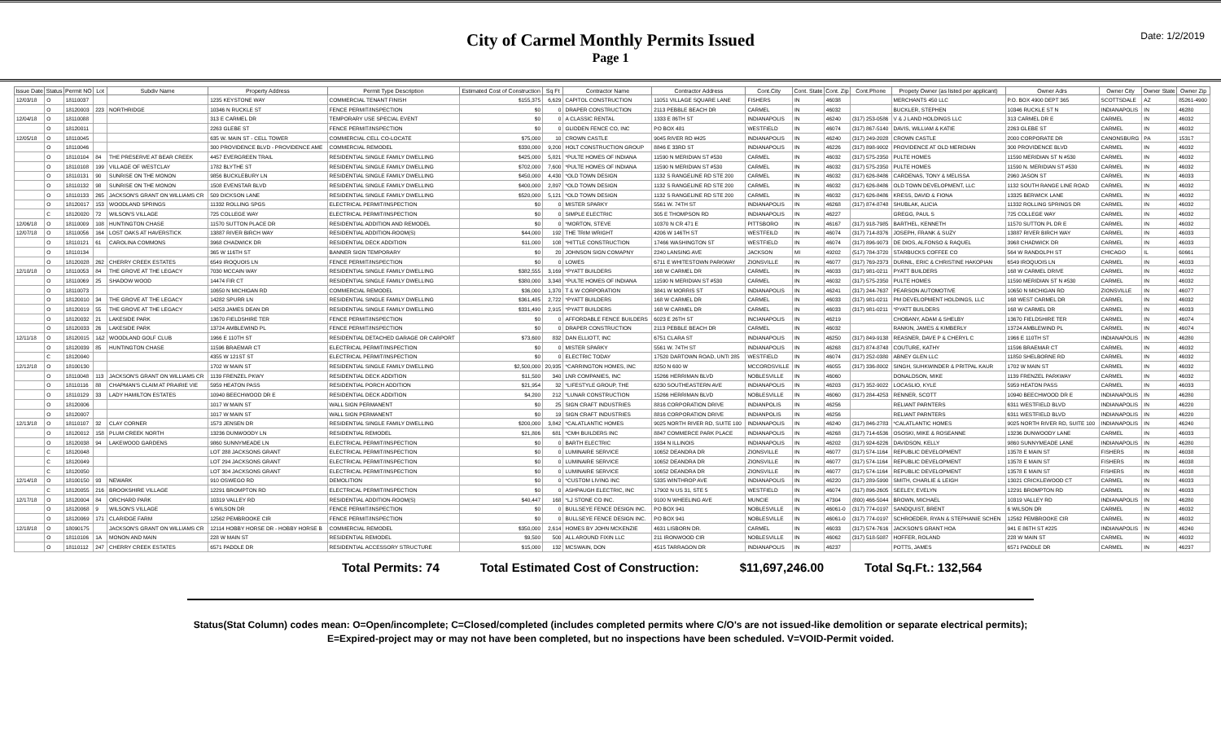City of Carmel Monthly Permits Issued
Page 1
Date: 1/2/2019
| Issue Date | Status | Permit NO | Lot | Subdiv Name | Property Address | Permit Type Description | Estimated Cost of Construction | Sq Ft | Contractor Name | Contractor Address | Cont.City | Cont. State | Cont. Zip | Cont.Phone | Propety Owner (as listed per applicant) | Owner Adrs | Owner City | Owner State | Owner Zip |
| --- | --- | --- | --- | --- | --- | --- | --- | --- | --- | --- | --- | --- | --- | --- | --- | --- | --- | --- | --- |
| 12/03/18 | O | 18110037 | | | 1235 KEYSTONE WAY | COMMERCIAL TENANT FINISH | $155,375 | 6,629 | CAPITOL CONSTRUCTION | 11051 VILLAGE SQUARE LANE | FISHERS | IN | 46038 | | MERCHANTS 450 LLC | P.O. BOX 4900 DEPT 365 | SCOTTSDALE | AZ | 85261-4900 |
| | O | 18120003 | 223 | NORTHRIDGE | 10346 N RUCKLE ST | FENCE PERMIT/INSPECTION | $0 | 0 | DRAPER CONSTRUCTION | 2113 PEBBLE BEACH DR | CARMEL | IN | 46032 | | BUCKLER, STEPHEN | 10346 RUCKLE ST N | INDIANAPOLIS | IN | 46280 |
| 12/04/18 | O | 18110088 | | | 313 E CARMEL DR | TEMPORARY USE SPECIAL EVENT | $0 | 0 | A CLASSIC RENTAL | 1333 E 86TH ST | INDIANAPOLIS | IN | 46240 | (317) 253-0586 | V & J LAND HOLDINGS LLC | 313 CARMEL DR E | CARMEL | IN | 46032 |
| | O | 18120011 | | | 2263 GLEBE ST | FENCE PERMIT/INSPECTION | $0 | 0 | GLIDDEN FENCE CO, INC | PO BOX 481 | WESTFIELD | IN | 46074 | (317) 867-5140 | DAVIS, WILLIAM & KATIE | 2263 GLEBE ST | CARMEL | IN | 46032 |
| 12/05/18 | O | 18110045 | | | 635 W. MAIN ST - CELL TOWER | COMMERCIAL CELL CO-LOCATE | $75,000 | 10 | CROWN CASTLE | 9045 RIVER RD #425 | INDIANAPOLIS | IN | 46240 | (317) 249-2028 | CROWN CASTLE | 2000 CORPORATE DR | CANONSBURG | PA | 15317 |
| | O | 18110046 | | | 300 PROVIDENCE BLVD - PROVIDENCE AME | COMMERCIAL REMODEL | $330,000 | 9,200 | HOLT CONSTRUCTION GROUP | 8846 E 33RD ST | INDIANAPOLIS | IN | 46226 | (317) 898-9002 | PROVIDENCE AT OLD MERIDIAN | 300 PROVIDENCE BLVD | CARMEL | IN | 46032 |
| | O | 18110104 | 84 | THE PRESERVE AT BEAR CREEK | 4457 EVERGREEN TRAIL | RESIDENTIAL SINGLE FAMILY DWELLING | $425,000 | 5,821 | *PULTE HOMES OF INDIANA | 11590 N MERIDIAN ST #530 | CARMEL | IN | 46032 | (317) 575-2350 | PULTE HOMES | 11590 MERIDIAN ST N #530 | CARMEL | IN | 46032 |
| | O | 18110108 | 199 | VILLAGE OF WESTCLAY | 1782 BLYTHE ST | RESIDENTIAL SINGLE FAMILY DWELLING | $702,000 | 7,600 | *PULTE HOMES OF INDIANA | 11590 N MERIDIAN ST #530 | CARMEL | IN | 46032 | (317) 575-2350 | PULTE HOMES | 11590 N. MERIDIAN ST #530 | CARMEL | IN | 46032 |
| | O | 18110131 | 90 | SUNRISE ON THE MONON | 9856 BUCKLEBURY LN | RESIDENTIAL SINGLE FAMILY DWELLING | $450,000 | 4,430 | *OLD TOWN DESIGN | 1132 S RANGELINE RD STE 200 | CARMEL | IN | 46032 | (317) 626-8486 | CARDENAS, TONY & MELISSA | 2960 JASON ST | CARMEL | IN | 46033 |
| | O | 18110132 | 98 | SUNRISE ON THE MONON | 1508 EVENSTAR BLVD | RESIDENTIAL SINGLE FAMILY DWELLING | $400,000 | 2,897 | *OLD TOWN DESIGN | 1132 S RANGELINE RD STE 200 | CARMEL | IN | 46032 | (317) 626-8486 | OLD TOWN DEVELOPMENT, LLC | 1132 SOUTH RANGE LINE ROAD | CARMEL | IN | 46032 |
| | O | 18110133 | 265 | JACKSON'S GRANT ON WILLIAMS CR | 509 DICKSON LANE | RESIDENTIAL SINGLE FAMILY DWELLING | $520,000 | 5,121 | *OLD TOWN DESIGN | 1132 S RANGELINE RD STE 200 | CARMEL | IN | 46032 | (317) 626-8486 | KRESS, DAVID & FIONA | 13325 BERWICK LANE | CARMEL | IN | 46032 |
| | O | 18120017 | 153 | WOODLAND SPRINGS | 11332 ROLLING SPGS | ELECTRICAL PERMIT/INSPECTION | $0 | 0 | MISTER SPARKY | 5561 W. 74TH ST | INDIANAPOLIS | IN | 46268 | (317) 874-8748 | SHUBLAK, ALICIA | 11332 ROLLING SPRINGS DR | CARMEL | IN | 46032 |
| | C | 18120020 | 72 | WILSON'S VILLAGE | 725 COLLEGE WAY | ELECTRICAL PERMIT/INSPECTION | $0 | 0 | SIMPLE ELECTRIC | 305 E THOMPSON RD | INDIANAPOLIS | IN | 46227 | | GREGG, PAUL S | 725 COLLEGE WAY | CARMEL | IN | 46032 |
| 12/06/18 | O | 18110009 | 108 | HUNTINGTON CHASE | 11570 SUTTON PLACE DR | RESIDENTIAL ADDITION AND REMODEL | $0 | 0 | *MORTON, STEVE | 10370 N CR 471 E | PITTSBORO | IN | 46167 | (317) 918-7985 | BARTHEL, KENNETH | 11570 SUTTON PL DR E | CARMEL | IN | 46032 |
| 12/07/18 | O | 18110056 | 164 | LOST OAKS AT HAVERSTICK | 13887 RIVER BIRCH WAY | RESIDENTIAL ADDITION-ROOM(S) | $44,000 | 192 | THE TRIM WRIGHT | 4206 W 146TH ST | WESTFEILD | IN | 46074 | (317) 714-8376 | JOSEPH, FRANK & SUZY | 13887 RIVER BIRCH WAY | CARMEL | IN | 46033 |
| | O | 18110121 | 61 | CAROLINA COMMONS | 3968 CHADWICK DR | RESIDENTIAL DECK ADDITION | $11,000 | 108 | *HITTLE CONSTRUCTION | 17466 WASHINGTON ST | WESTFIELD | IN | 46074 | (317) 896-9073 | DE DIOS, ALFONSO & RAQUEL | 3968 CHADWICK DR | CARMEL | IN | 46033 |
| | O | 18110134 | | | 365 W 116TH ST | BANNER SIGN TEMPORARY | $0 | 20 | JOHNSON SIGN COMAPNY | 2240 LANSING AVE | JACKSON | MI | 49202 | (517) 784-3720 | STARBUCKS COFFEE CO | 564 W RANDOLPH ST | CHICAGO | IL | 60661 |
| | O | 18120028 | 262 | CHERRY CREEK ESTATES | 6549 IROQUOIS LN | FENCE PERMIT/INSPECTION | $0 | 0 | LOWES | 6711 E WHITESTOWN PARKWAY | ZIONSVILLE | IN | 46077 | (317) 769-2373 | DURNIL, ERIC & CHRISTINE HAKOPIAN | 6549 IROQUOIS LN | CARMEL | IN | 46033 |
| 12/10/18 | O | 18110053 | 84 | THE GROVE AT THE LEGACY | 7030 MCCAIN WAY | RESIDENTIAL SINGLE FAMILY DWELLING | $382,555 | 3,169 | *PYATT BUILDERS | 168 W CARMEL DR | CARMEL | IN | 46033 | (317) 981-0211 | PYATT BUILDERS | 168 W CARMEL DRIVE | CARMEL | IN | 46032 |
| | O | 18110069 | 25 | SHADOW WOOD | 14474 FIR CT | RESIDENTIAL SINGLE FAMILY DWELLING | $380,000 | 3,348 | *PULTE HOMES OF INDIANA | 11590 N MERIDIAN ST #530 | CARMEL | IN | 46032 | (317) 575-2350 | PULTE HOMES | 11590 MERIDIAN ST N #530 | CARMEL | IN | 46032 |
| | O | 18110073 | | | 10650 N MICHIGAN RD | COMMERCIAL REMODEL | $36,000 | 1,370 | T & W CORPORATION | 3841 W MORRIS ST | INDIANAPOLIS | IN | 46241 | (317) 244-7637 | PEARSON AUTOMOTIVE | 10650 N MICHIGAN RD | ZIONSVILLE | IN | 46077 |
| | O | 18120010 | 34 | THE GROVE AT THE LEGACY | 14282 SPURR LN | RESIDENTIAL SINGLE FAMILY DWELLING | $361,485 | 2,722 | *PYATT BUILDERS | 168 W CARMEL DR | CARMEL | IN | 46033 | (317) 981-0211 | PM DEVELOPMENT HOLDINGS, LLC | 168 WEST CARMEL DR | CARMEL | IN | 46032 |
| | O | 18120019 | 55 | THE GROVE AT THE LEGACY | 14253 JAMES DEAN DR | RESIDENTIAL SINGLE FAMILY DWELLING | $331,490 | 2,915 | *PYATT BUILDERS | 168 W CARMEL DR | CARMEL | IN | 46033 | (317) 981-0211 | *PYATT BUILDERS | 168 W CARMEL DR | CARMEL | IN | 46033 |
| | O | 18120032 | 21 | LAKESIDE PARK | 13670 FIELDSHIRE TER | FENCE PERMIT/INSPECTION | $0 | 0 | AFFORDABLE FENCE BUILDERS | 6023 E 26TH ST | INCIANAPOLIS | IN | 46219 | | CHOBANY, ADAM & SHELBY | 13670 FIELDSHIRE TER | CARMEL | IN | 46074 |
| | O | 18120033 | 26 | LAKESIDE PARK | 13724 AMBLEWIND PL | FENCE PERMIT/INSPECTION | $0 | 0 | DRAPER CONSTRUCTION | 2113 PEBBLE BEACH DR | CARMEL | IN | 46032 | | RANKIN, JAMES & KIMBERLY | 13724 AMBLEWIND PL | CARMEL | IN | 46074 |
| 12/11/18 | O | 18120015 | 1&2 | WOODLAND GOLF CLUB | 1966 E 110TH ST | RESIDENTIAL DETACHED GARAGE OR CARPORT | $73,600 | 832 | DAN ELLIOTT, INC | 6751 CLARA ST | INDIANAPOLIS | IN | 46250 | (317) 849-9138 | REASNER, DAVE P & CHERYL C | 1966 E 110TH ST | INDIANAPOLIS | IN | 46280 |
| | O | 18120039 | 85 | HUNTINGTON CHASE | 11596 BRAEMAR CT | ELECTRICAL PERMIT/INSPECTION | $0 | 0 | MISTER SPARKY | 5561 W. 74TH ST | INDIANAPOLIS | IN | 46268 | (317) 874-8748 | COUTURE, KATHY | 11596 BRAEMAR CT | CARMEL | IN | 46032 |
| | C | 18120040 | | | 4355 W 121ST ST | ELECTRICAL PERMIT/INSPECTION | $0 | 0 | ELECTRIC TODAY | 17520 DARTOWN ROAD, UNTI 285 | WESTFIELD | IN | 46074 | (317) 252-0380 | ABNEY GLEN LLC | 11850 SHELBORNE RD | CARMEL | IN | 46032 |
| 12/12/18 | O | 18100130 | | | 1702 W MAIN ST | RESIDENTIAL SINGLE FAMILY DWELLING | $2,500,000 | 20,935 | *CARRINGTON HOMES, INC | 8250 N 600 W | MCCORDSVILLE | IN | 46055 | (317) 336-8002 | SINGH, SUHKWINDER & PRITPAL KAUR | 1702 W MAIN ST | CARMEL | IN | 46032 |
| | O | 18110048 | 113 | JACKSON'S GRANT ON WILLIAMS CR | 1139 FRENZEL PKWY | RESIDENTIAL DECK ADDITION | $11,500 | 340 | LNR COMPANIES, INC | 15266 HERRIMAN BLVD | NOBLESVILLE | IN | 46060 | | DONALDSON, MIKE | 1139 FRENZEL PARKWAY | CARMEL | IN | 46032 |
| | O | 18110116 | 88 | CHAPMAN'S CLAIM AT PRAIRIE VIE | 5959 HEATON PASS | RESIDENTIAL PORCH ADDITION | $21,954 | 32 | *LIFESTYLE GROUP, THE | 6230 SOUTHEASTERN AVE | INDIANAPOLIS | IN | 46203 | (317) 352-9022 | LOCASLIO, KYLE | 5959 HEATON PASS | CARMEL | IN | 46033 |
| | O | 18110129 | 33 | LADY HAMILTON ESTATES | 10940 BEECHWOOD DR E | RESIDENTIAL DECK ADDITION | $4,200 | 212 | *LUNAR CONSTRUCTION | 15266 HERRIMAN BLVD | NOBLESVILLE | IN | 46060 | (317) 284-4253 | RENNER, SCOTT | 10940 BEECHWOOD DR E | INDIANAPOLIS | IN | 46280 |
| | O | 18120006 | | | 1017 W MAIN ST | WALL SIGN PERMANENT | $0 | 25 | SIGN CRAFT INDUSTRIES | 8816 CORPORATION DRIVE | INDIANPOLIS | IN | 46256 | | RELIANT PARNTERS | 6311 WESTFIELD BLVD | INDIANAPOLIS | IN | 46220 |
| | O | 18120007 | | | 1017 W MAIN ST | WALL SIGN PERMANENT | $0 | 19 | SIGN CRAFT INDUSTRIES | 8816 CORPORATION DRIVE | INDIANPOLIS | IN | 46256 | | RELIANT PARNTERS | 6311 WESTFIELD BLVD | INDIANAPOLIS | IN | 46220 |
| 12/13/18 | O | 18110107 | 32 | CLAY CORNER | 1573 JENSEN DR | RESIDENTIAL SINGLE FAMILY DWELLING | $200,000 | 3,842 | *CALATLANTIC HOMES | 9025 NORTH RIVER RD, SUITE 100 | INDIANAPOLIS | IN | 46240 | (317) 846-2783 | *CALATLANTIC HOMES | 9025 NORTH RIVER RD, SUITE 100 | INDIANAPOLIS | IN | 46240 |
| | O | 18120012 | 158 | PLUM CREEK NORTH | 13236 DUNWOODY LN | RESIDENTIAL REMODEL | $21,806 | 681 | *CMH BUILDERS INC | 8847 COMMERCE PARK PLACE | INDIANAPOLIS | IN | 46268 | (317) 714-6536 | OSOSKI, MIKE & ROSEANNE | 13236 DUNWOODY LANE | CARMEL | IN | 46033 |
| | O | 18120038 | 94 | LAKEWOOD GARDENS | 9860 SUNNYMEADE LN | ELECTRICAL PERMIT/INSPECTION | $0 | 0 | BARTH ELECTRIC | 1934 N ILLINOIS | INDIANAPOLIS | IN | 46202 | (317) 924-6226 | DAVIDSON, KELLY | 9860 SUNNYMEADE LANE | INDIANAPOLIS | IN | 46280 |
| | C | 18120048 | | | LOT 288 JACKSONS GRANT | ELECTRICAL PERMIT/INSPECTION | $0 | 0 | LUMINAIRE SERVICE | 10652 DEANDRA DR | ZIONSVILLE | IN | 46077 | (317) 574-1164 | REPUBLIC DEVELOPMENT | 13578 E MAIN ST | FISHERS | IN | 46038 |
| | C | 18120049 | | | LOT 294 JACKSONS GRANT | ELECTRICAL PERMIT/INSPECTION | $0 | 0 | LUMINAIRE SERVICE | 10652 DEANDRA DR | ZIONSVILLE | IN | 46077 | (317) 574-1164 | REPUBLIC DEVELOPMENT | 13578 E MAIN ST | FISHERS | IN | 46038 |
| | C | 18120050 | | | LOT 304 JACKSONS GRANT | ELECTRICAL PERMIT/INSPECTION | $0 | 0 | LUMINAIRE SERVICE | 10652 DEANDRA DR | ZIONSVILLE | IN | 46077 | (317) 574-1164 | REPUBLIC DEVELOPMENT | 13578 E MAIN ST | FISHERS | IN | 46038 |
| 12/14/18 | O | 18100150 | 93 | NEWARK | 910 OSWEGO RD | DEMOLITION | $0 | 0 | *CUSTOM LIVING INC | 5335 WINTHROP AVE | INDIANAPOLIS | IN | 46220 | (317) 289-5990 | SMITH, CHARLIE & LEIGH | 13021 CRICKLEWOOD CT | CARMEL | IN | 46033 |
| | C | 18120055 | 216 | BROOKSHIRE VILLAGE | 12291 BROMPTON RD | ELECTRICAL PERMIT/INSPECTION | $0 | 0 | ASHPAUGH ELECTRIC, INC | 17902 N US 31, STE 5 | WESTFIELD | IN | 46074 | (317) 896-2605 | SEELEY, EVELYN | 12291 BROMPTON RD | CARMEL | IN | 46033 |
| 12/17/18 | O | 18120004 | 84 | ORCHARD PARK | 10319 VALLEY RD | RESIDENTIAL ADDITION-ROOM(S) | $40,447 | 168 | *LJ STONE CO INC. | 9100 N WHEELING AVE | MUNCIE | IN | 47304 | (800) 466-5044 | BROWN, MICHAEL | 10319 VALLEY RD | INDIANAPOLIS | IN | 46280 |
| | O | 18120068 | 9 | WILSON'S VILLAGE | 6 WILSON DR | FENCE PERMIT/INSPECTION | $0 | 0 | BULLSEYE FENCE DESIGN INC. | PO BOX 941 | NOBLESVILLE | IN | 46061-0 | (317) 774-0197 | SANDQUIST, BRENT | 6 WILSON DR | CARMEL | IN | 46032 |
| | O | 18120069 | 171 | CLARIDGE FARM | 12562 PEMBROOKE CIR | FENCE PERMIT/INSPECTION | $0 | 0 | BULLSEYE FENCE DESIGN INC. | PO BOX 941 | NOBLESVILLE | IN | 46061-0 | (317) 774-0197 | SCHROEDER, RYAN & STEPHANIE SCHEN | 12562 PEMBROOKE CIR | CARMEL | IN | 46032 |
| 12/18/18 | O | 18090175 | | JACKSON'S GRANT ON WILLIAMS CR | 12114 HOBBY HORSE DR - HOBBY HORSE B | COMMERCIAL REMODEL | $350,000 | 2,614 | HOMES BY JOHN MCKENZIE | 4631 LISBORN DR. | CARMEL | IN | 46033 | (317) 574-7616 | JACKSON'S GRANT HOA | 941 E 86TH ST #225 | INDIANAPOLIS | IN | 46240 |
| | O | 18110106 | 1A | MONON AND MAIN | 228 W MAIN ST | RESIDENTIAL REMODEL | $9,500 | 500 | ALL AROUND FIXIN LLC | 211 IRONWOOD CIR | NOBLESVILLE | IN | 46062 | (317) 518-5087 | HOFFER, ROLAND | 228 W MAIN ST | CARMEL | IN | 46032 |
| | O | 18110112 | 247 | CHERRY CREEK ESTATES | 6571 PADDLE DR | RESIDENTIAL ACCESSORY STRUCTURE | $15,000 | 132 | MCSWAIN, DON | 4515 TARRAGON DR | INDIANAPOLIS | IN | 46237 | | POTTS, JAMES | 6571 PADDLE DR | CARMEL | IN | 46237 |
Total Permits: 74 Total Estimated Cost of Construction: $11,697,246.00 Total Sq.Ft.: 132,564
Status(Stat Column) codes mean: O=Open/incomplete; C=Closed/completed (includes completed permits where C/O's are not issued-like demolition or separate electrical permits);
E=Expired-project may or may not have been completed, but no inspections have been scheduled. V=VOID-Permit voided.